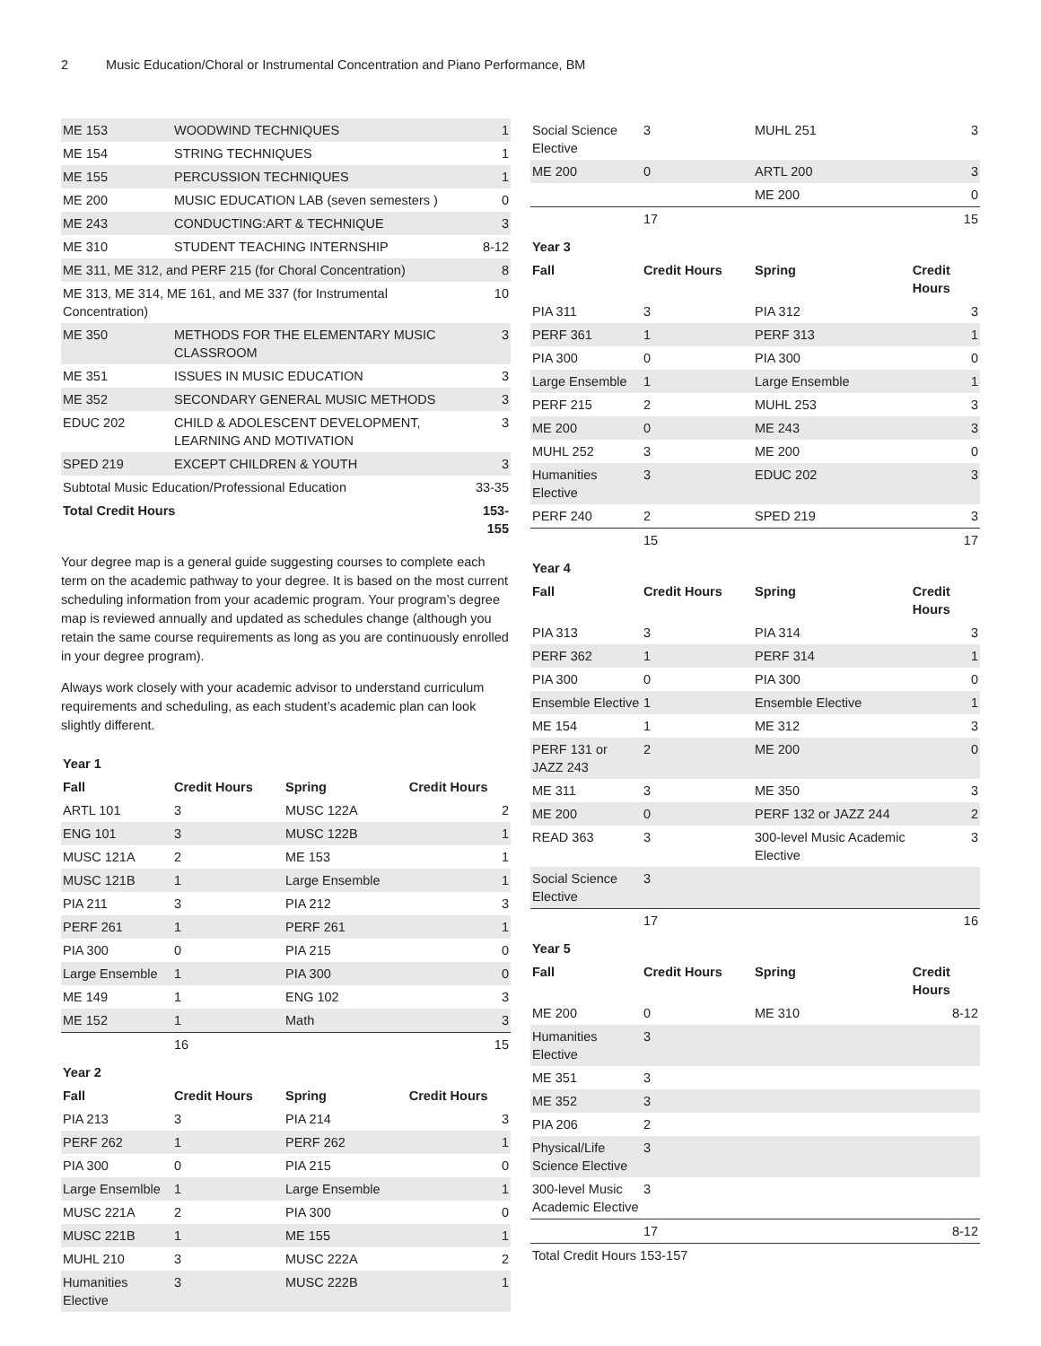2 Music Education/Choral or Instrumental Concentration and Piano Performance, BM
| ME 153 | WOODWIND TECHNIQUES | 1 |
| ME 154 | STRING TECHNIQUES | 1 |
| ME 155 | PERCUSSION TECHNIQUES | 1 |
| ME 200 | MUSIC EDUCATION LAB (seven semesters ) | 0 |
| ME 243 | CONDUCTING:ART & TECHNIQUE | 3 |
| ME 310 | STUDENT TEACHING INTERNSHIP | 8-12 |
| ME 311, ME 312, and PERF 215 (for Choral Concentration) | | 8 |
| ME 313, ME 314, ME 161, and ME 337 (for Instrumental Concentration) | | 10 |
| ME 350 | METHODS FOR THE ELEMENTARY MUSIC CLASSROOM | 3 |
| ME 351 | ISSUES IN MUSIC EDUCATION | 3 |
| ME 352 | SECONDARY GENERAL MUSIC METHODS | 3 |
| EDUC 202 | CHILD & ADOLESCENT DEVELOPMENT, LEARNING AND MOTIVATION | 3 |
| SPED 219 | EXCEPT CHILDREN & YOUTH | 3 |
| Subtotal Music Education/Professional Education | | 33-35 |
| Total Credit Hours | | 153-155 |
Your degree map is a general guide suggesting courses to complete each term on the academic pathway to your degree. It is based on the most current scheduling information from your academic program. Your program’s degree map is reviewed annually and updated as schedules change (although you retain the same course requirements as long as you are continuously enrolled in your degree program).
Always work closely with your academic advisor to understand curriculum requirements and scheduling, as each student’s academic plan can look slightly different.
| Year 1 | | | |
| Fall | Credit Hours | Spring | Credit Hours |
| ARTL 101 | 3 | MUSC 122A | 2 |
| ENG 101 | 3 | MUSC 122B | 1 |
| MUSC 121A | 2 | ME 153 | 1 |
| MUSC 121B | 1 | Large Ensemble | 1 |
| PIA 211 | 3 | PIA 212 | 3 |
| PERF 261 | 1 | PERF 261 | 1 |
| PIA 300 | 0 | PIA 215 | 0 |
| Large Ensemble | 1 | PIA 300 | 0 |
| ME 149 | 1 | ENG 102 | 3 |
| ME 152 | 1 | Math | 3 |
| | 16 | | 15 |
| Year 2 | | | |
| Fall | Credit Hours | Spring | Credit Hours |
| PIA 213 | 3 | PIA 214 | 3 |
| PERF 262 | 1 | PERF 262 | 1 |
| PIA 300 | 0 | PIA 215 | 0 |
| Large Ensemlble | 1 | Large Ensemble | 1 |
| MUSC 221A | 2 | PIA 300 | 0 |
| MUSC 221B | 1 | ME 155 | 1 |
| MUHL 210 | 3 | MUSC 222A | 2 |
| Humanities Elective | 3 | MUSC 222B | 1 |
| Social Science Elective | 3 | MUHL 251 | 3 |
| ME 200 | 0 | ARTL 200 | 3 |
| | | ME 200 | 0 |
| | 17 | | 15 |
| Year 3 | | | |
| Fall | Credit Hours | Spring | Credit Hours |
| PIA 311 | 3 | PIA 312 | 3 |
| PERF 361 | 1 | PERF 313 | 1 |
| PIA 300 | 0 | PIA 300 | 0 |
| Large Ensemble | 1 | Large Ensemble | 1 |
| PERF 215 | 2 | MUHL 253 | 3 |
| ME 200 | 0 | ME 243 | 3 |
| MUHL 252 | 3 | ME 200 | 0 |
| Humanities Elective | 3 | EDUC 202 | 3 |
| PERF 240 | 2 | SPED 219 | 3 |
| | 15 | | 17 |
| Year 4 | | | |
| Fall | Credit Hours | Spring | Credit Hours |
| PIA 313 | 3 | PIA 314 | 3 |
| PERF 362 | 1 | PERF 314 | 1 |
| PIA 300 | 0 | PIA 300 | 0 |
| Ensemble Elective | 1 | Ensemble Elective | 1 |
| ME 154 | 1 | ME 312 | 3 |
| PERF 131 or JAZZ 243 | 2 | ME 200 | 0 |
| ME 311 | 3 | ME 350 | 3 |
| ME 200 | 0 | PERF 132 or JAZZ 244 | 2 |
| READ 363 | 3 | 300-level Music Academic Elective | 3 |
| Social Science Elective | 3 | | |
| | 17 | | 16 |
| Year 5 | | | |
| Fall | Credit Hours | Spring | Credit Hours |
| ME 200 | 0 | ME 310 | 8-12 |
| Humanities Elective | 3 | | |
| ME 351 | 3 | | |
| ME 352 | 3 | | |
| PIA 206 | 2 | | |
| Physical/Life Science Elective | 3 | | |
| 300-level Music Academic Elective | 3 | | |
| | 17 | | 8-12 |
| Total Credit Hours 153-157 | | | |